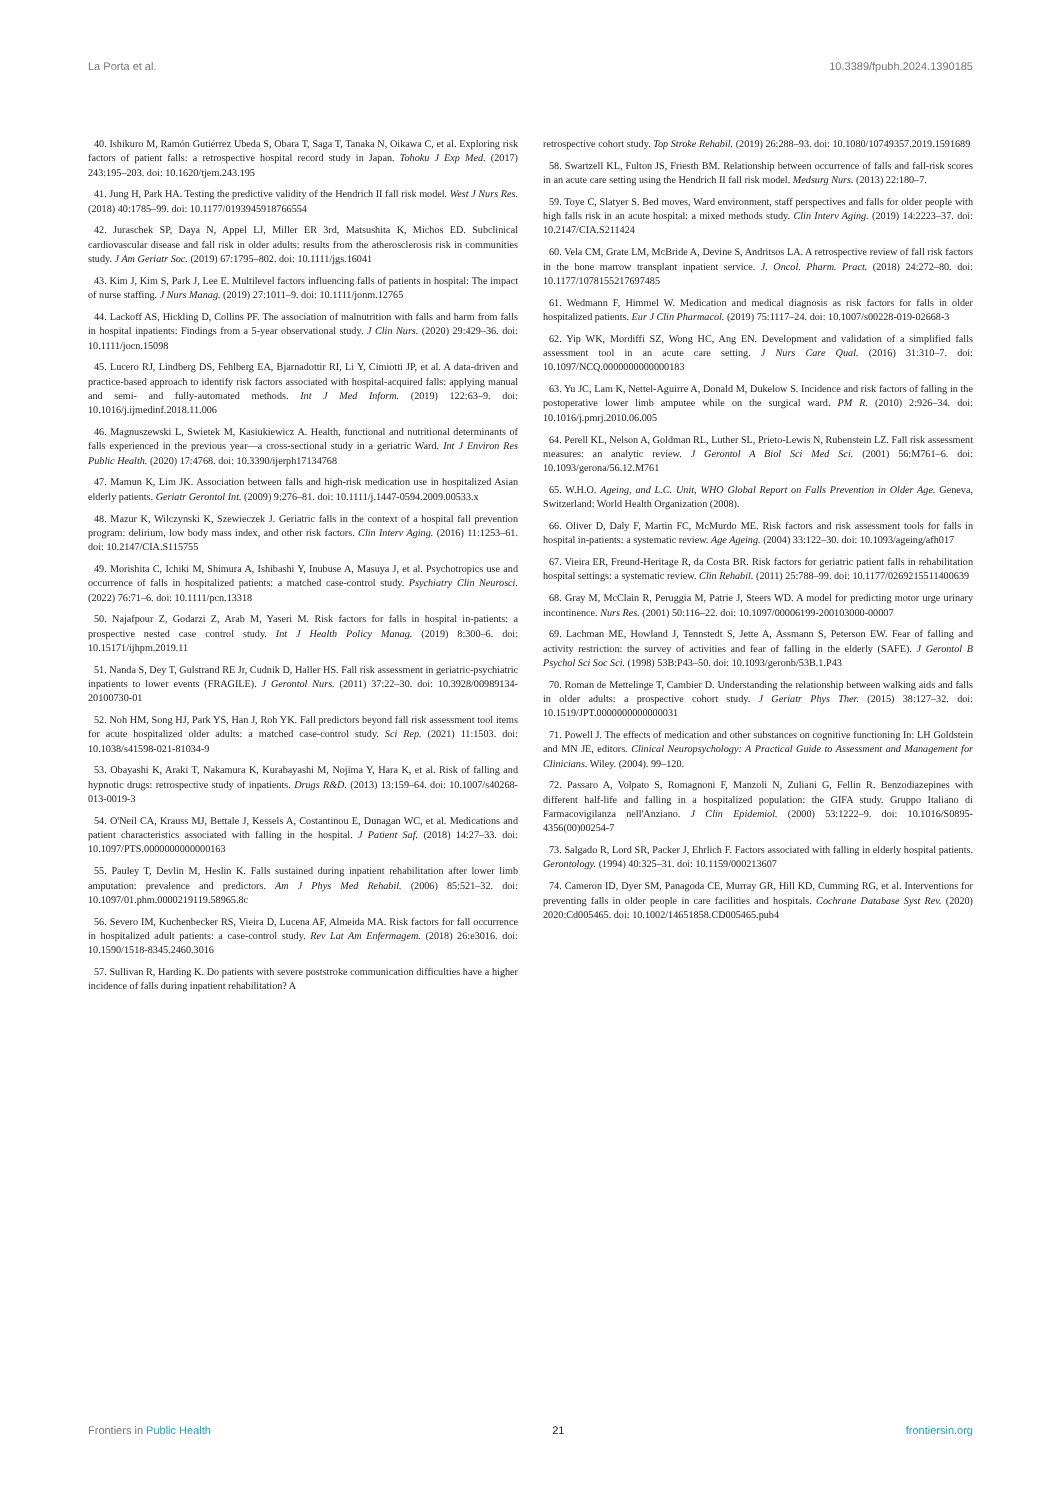La Porta et al. 10.3389/fpubh.2024.1390185
40. Ishikuro M, Ramón Gutiérrez Ubeda S, Obara T, Saga T, Tanaka N, Oikawa C, et al. Exploring risk factors of patient falls: a retrospective hospital record study in Japan. Tohoku J Exp Med. (2017) 243:195–203. doi: 10.1620/tjem.243.195
41. Jung H, Park HA. Testing the predictive validity of the Hendrich II fall risk model. West J Nurs Res. (2018) 40:1785–99. doi: 10.1177/0193945918766554
42. Juraschek SP, Daya N, Appel LJ, Miller ER 3rd, Matsushita K, Michos ED. Subclinical cardiovascular disease and fall risk in older adults: results from the atherosclerosis risk in communities study. J Am Geriatr Soc. (2019) 67:1795–802. doi: 10.1111/jgs.16041
43. Kim J, Kim S, Park J, Lee E. Multilevel factors influencing falls of patients in hospital: The impact of nurse staffing. J Nurs Manag. (2019) 27:1011–9. doi: 10.1111/jonm.12765
44. Lackoff AS, Hickling D, Collins PF. The association of malnutrition with falls and harm from falls in hospital inpatients: Findings from a 5-year observational study. J Clin Nurs. (2020) 29:429–36. doi: 10.1111/jocn.15098
45. Lucero RJ, Lindberg DS, Fehlberg EA, Bjarnadottir RI, Li Y, Cimiotti JP, et al. A data-driven and practice-based approach to identify risk factors associated with hospital-acquired falls: applying manual and semi- and fully-automated methods. Int J Med Inform. (2019) 122:63–9. doi: 10.1016/j.ijmedinf.2018.11.006
46. Magnuszewski L, Swietek M, Kasiukiewicz A. Health, functional and nutritional determinants of falls experienced in the previous year—a cross-sectional study in a geriatric Ward. Int J Environ Res Public Health. (2020) 17:4768. doi: 10.3390/ijerph17134768
47. Mamun K, Lim JK. Association between falls and high-risk medication use in hospitalized Asian elderly patients. Geriatr Gerontol Int. (2009) 9:276–81. doi: 10.1111/j.1447-0594.2009.00533.x
48. Mazur K, Wilczynski K, Szewieczek J. Geriatric falls in the context of a hospital fall prevention program: delirium, low body mass index, and other risk factors. Clin Interv Aging. (2016) 11:1253–61. doi: 10.2147/CIA.S115755
49. Morishita C, Ichiki M, Shimura A, Ishibashi Y, Inubuse A, Masuya J, et al. Psychotropics use and occurrence of falls in hospitalized patients: a matched case-control study. Psychiatry Clin Neurosci. (2022) 76:71–6. doi: 10.1111/pcn.13318
50. Najafpour Z, Godarzi Z, Arab M, Yaseri M. Risk factors for falls in hospital in-patients: a prospective nested case control study. Int J Health Policy Manag. (2019) 8:300–6. doi: 10.15171/ijhpm.2019.11
51. Nanda S, Dey T, Gulstrand RE Jr, Cudnik D, Haller HS. Fall risk assessment in geriatric-psychiatric inpatients to lower events (FRAGILE). J Gerontol Nurs. (2011) 37:22–30. doi: 10.3928/00989134-20100730-01
52. Noh HM, Song HJ, Park YS, Han J, Roh YK. Fall predictors beyond fall risk assessment tool items for acute hospitalized older adults: a matched case-control study. Sci Rep. (2021) 11:1503. doi: 10.1038/s41598-021-81034-9
53. Obayashi K, Araki T, Nakamura K, Kurabayashi M, Nojima Y, Hara K, et al. Risk of falling and hypnotic drugs: retrospective study of inpatients. Drugs R&D. (2013) 13:159–64. doi: 10.1007/s40268-013-0019-3
54. O'Neil CA, Krauss MJ, Bettale J, Kessels A, Costantinou E, Dunagan WC, et al. Medications and patient characteristics associated with falling in the hospital. J Patient Saf. (2018) 14:27–33. doi: 10.1097/PTS.0000000000000163
55. Pauley T, Devlin M, Heslin K. Falls sustained during inpatient rehabilitation after lower limb amputation: prevalence and predictors. Am J Phys Med Rehabil. (2006) 85:521–32. doi: 10.1097/01.phm.0000219119.58965.8c
56. Severo IM, Kuchenbecker RS, Vieira D, Lucena AF, Almeida MA. Risk factors for fall occurrence in hospitalized adult patients: a case-control study. Rev Lat Am Enfermagem. (2018) 26:e3016. doi: 10.1590/1518-8345.2460.3016
57. Sullivan R, Harding K. Do patients with severe poststroke communication difficulties have a higher incidence of falls during inpatient rehabilitation? A
retrospective cohort study. Top Stroke Rehabil. (2019) 26:288–93. doi: 10.1080/10749357.2019.1591689
58. Swartzell KL, Fulton JS, Friesth BM. Relationship between occurrence of falls and fall-risk scores in an acute care setting using the Hendrich II fall risk model. Medsurg Nurs. (2013) 22:180–7.
59. Toye C, Slatyer S. Bed moves, Ward environment, staff perspectives and falls for older people with high falls risk in an acute hospital: a mixed methods study. Clin Interv Aging. (2019) 14:2223–37. doi: 10.2147/CIA.S211424
60. Vela CM, Grate LM, McBride A, Devine S, Andritsos LA. A retrospective review of fall risk factors in the bone marrow transplant inpatient service. J. Oncol. Pharm. Pract. (2018) 24:272–80. doi: 10.1177/1078155217697485
61. Wedmann F, Himmel W. Medication and medical diagnosis as risk factors for falls in older hospitalized patients. Eur J Clin Pharmacol. (2019) 75:1117–24. doi: 10.1007/s00228-019-02668-3
62. Yip WK, Mordiffi SZ, Wong HC, Ang EN. Development and validation of a simplified falls assessment tool in an acute care setting. J Nurs Care Qual. (2016) 31:310–7. doi: 10.1097/NCQ.0000000000000183
63. Yu JC, Lam K, Nettel-Aguirre A, Donald M, Dukelow S. Incidence and risk factors of falling in the postoperative lower limb amputee while on the surgical ward. PM R. (2010) 2:926–34. doi: 10.1016/j.pmrj.2010.06.005
64. Perell KL, Nelson A, Goldman RL, Luther SL, Prieto-Lewis N, Rubenstein LZ. Fall risk assessment measures: an analytic review. J Gerontol A Biol Sci Med Sci. (2001) 56:M761–6. doi: 10.1093/gerona/56.12.M761
65. W.H.O. Ageing, and L.C. Unit, WHO Global Report on Falls Prevention in Older Age. Geneva, Switzerland: World Health Organization (2008).
66. Oliver D, Daly F, Martin FC, McMurdo ME. Risk factors and risk assessment tools for falls in hospital in-patients: a systematic review. Age Ageing. (2004) 33:122–30. doi: 10.1093/ageing/afh017
67. Vieira ER, Freund-Heritage R, da Costa BR. Risk factors for geriatric patient falls in rehabilitation hospital settings: a systematic review. Clin Rehabil. (2011) 25:788–99. doi: 10.1177/0269215511400639
68. Gray M, McClain R, Peruggia M, Patrie J, Steers WD. A model for predicting motor urge urinary incontinence. Nurs Res. (2001) 50:116–22. doi: 10.1097/00006199-200103000-00007
69. Lachman ME, Howland J, Tennstedt S, Jette A, Assmann S, Peterson EW. Fear of falling and activity restriction: the survey of activities and fear of falling in the elderly (SAFE). J Gerontol B Psychol Sci Soc Sci. (1998) 53B:P43–50. doi: 10.1093/geronb/53B.1.P43
70. Roman de Mettelinge T, Cambier D. Understanding the relationship between walking aids and falls in older adults: a prospective cohort study. J Geriatr Phys Ther. (2015) 38:127–32. doi: 10.1519/JPT.0000000000000031
71. Powell J. The effects of medication and other substances on cognitive functioning In: LH Goldstein and MN JE, editors. Clinical Neuropsychology: A Practical Guide to Assessment and Management for Clinicians. Wiley. (2004). 99–120.
72. Passaro A, Volpato S, Romagnoni F, Manzoli N, Zuliani G, Fellin R. Benzodiazepines with different half-life and falling in a hospitalized population: the GIFA study. Gruppo Italiano di Farmacovigilanza nell'Anziano. J Clin Epidemiol. (2000) 53:1222–9. doi: 10.1016/S0895-4356(00)00254-7
73. Salgado R, Lord SR, Packer J, Ehrlich F. Factors associated with falling in elderly hospital patients. Gerontology. (1994) 40:325–31. doi: 10.1159/000213607
74. Cameron ID, Dyer SM, Panagoda CE, Murray GR, Hill KD, Cumming RG, et al. Interventions for preventing falls in older people in care facilities and hospitals. Cochrane Database Syst Rev. (2020) 2020:Cd005465. doi: 10.1002/14651858.CD005465.pub4
Frontiers in Public Health 21 frontiersin.org